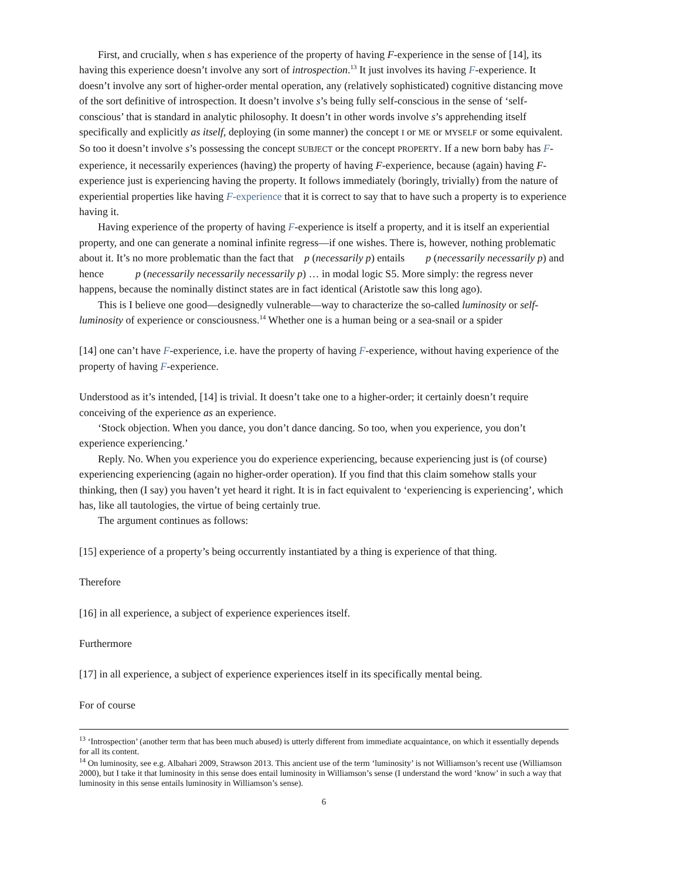First, and crucially, when s has experience of the property of having F-experience in the sense of [14], its having this experience doesn’t involve any sort of introspection.<sup>13</sup> It just involves its having F-experience. It doesn’t involve any sort of higher-order mental operation, any (relatively sophisticated) cognitive distancing move of the sort definitive of introspection. It doesn’t involve s’s being fully self-conscious in the sense of ‘self-conscious’ that is standard in analytic philosophy. It doesn’t in other words involve s’s apprehending itself specifically and explicitly as itself, deploying (in some manner) the concept I or ME or MYSELF or some equivalent. So too it doesn’t involve s’s possessing the concept SUBJECT or the concept PROPERTY. If a new born baby has F-experience, it necessarily experiences (having) the property of having F-experience, because (again) having F-experience just is experiencing having the property. It follows immediately (boringly, trivially) from the nature of experiential properties like having F-experience that it is correct to say that to have such a property is to experience having it.
Having experience of the property of having F-experience is itself a property, and it is itself an experiential property, and one can generate a nominal infinite regress—if one wishes. There is, however, nothing problematic about it. It’s no more problematic than the fact that p (necessarily p) entails p (necessarily necessarily p) and hence p (necessarily necessarily necessarily p) … in modal logic S5. More simply: the regress never happens, because the nominally distinct states are in fact identical (Aristotle saw this long ago).
This is I believe one good—designedly vulnerable—way to characterize the so-called luminosity or self-luminosity of experience or consciousness.<sup>14</sup> Whether one is a human being or a sea-snail or a spider
[14] one can’t have F-experience, i.e. have the property of having F-experience, without having experience of the property of having F-experience.
Understood as it’s intended, [14] is trivial. It doesn’t take one to a higher-order; it certainly doesn’t require conceiving of the experience as an experience.
‘Stock objection. When you dance, you don’t dance dancing. So too, when you experience, you don’t experience experiencing.’
Reply. No. When you experience you do experience experiencing, because experiencing just is (of course) experiencing experiencing (again no higher-order operation). If you find that this claim somehow stalls your thinking, then (I say) you haven’t yet heard it right. It is in fact equivalent to ‘experiencing is experiencing’, which has, like all tautologies, the virtue of being certainly true.
The argument continues as follows:
[15] experience of a property’s being occurrently instantiated by a thing is experience of that thing.
Therefore
[16] in all experience, a subject of experience experiences itself.
Furthermore
[17] in all experience, a subject of experience experiences itself in its specifically mental being.
For of course
<sup>13</sup> ‘Introspection’ (another term that has been much abused) is utterly different from immediate acquaintance, on which it essentially depends for all its content.
<sup>14</sup> On luminosity, see e.g. Albahari 2009, Strawson 2013. This ancient use of the term ‘luminosity’ is not Williamson’s recent use (Williamson 2000), but I take it that luminosity in this sense does entail luminosity in Williamson’s sense (I understand the word ‘know’ in such a way that luminosity in this sense entails luminosity in Williamson’s sense).
6